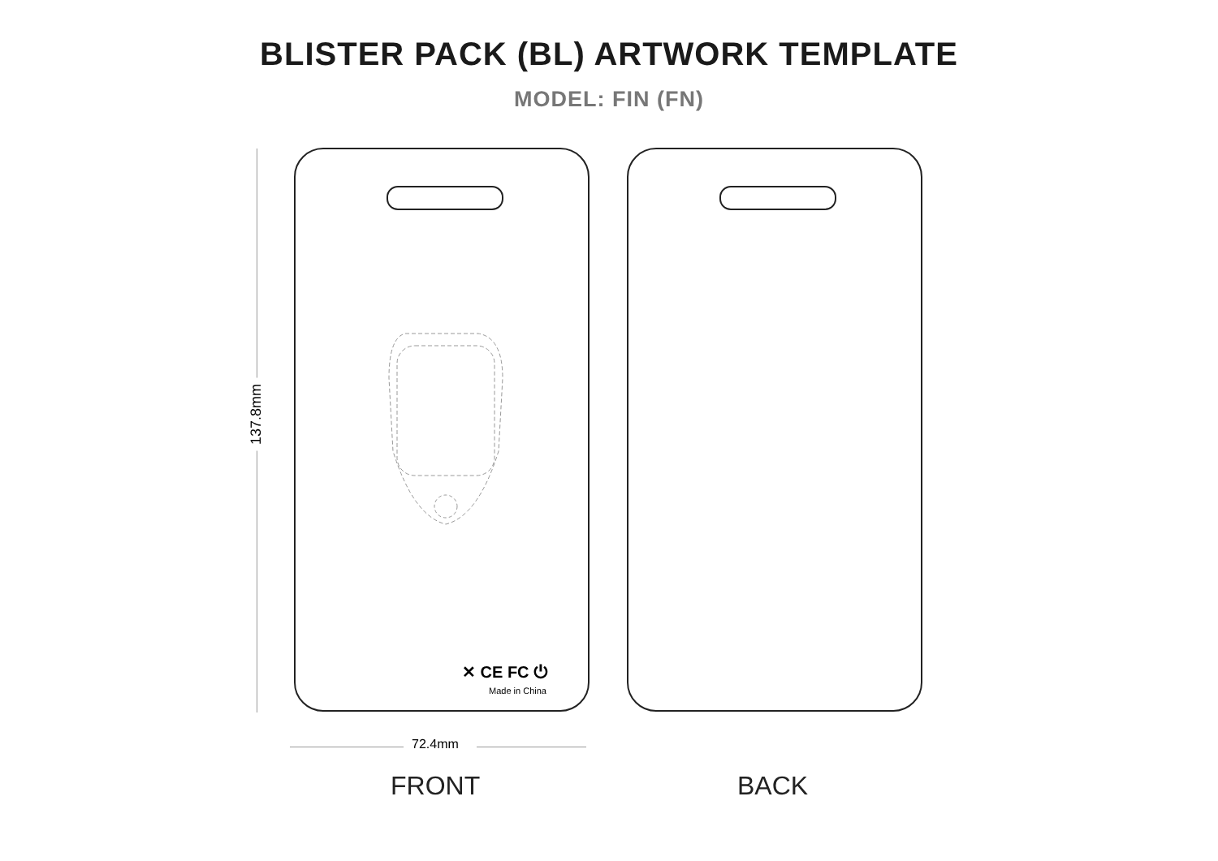BLISTER PACK (BL) ARTWORK TEMPLATE
MODEL: FIN (FN)
137.8mm
✕ CE FC ⏻
Made in China
72.4mm
FRONT BACK